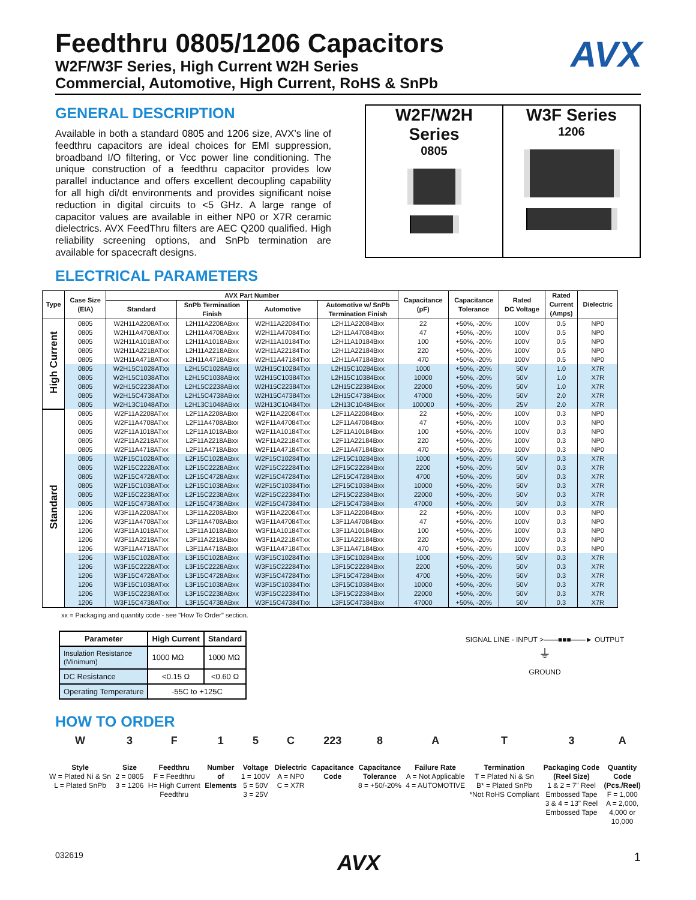AVX
Feedthru 0805/1206 Capacitors
W2F/W3F Series, High Current W2H Series
Commercial, Automotive, High Current, RoHS & SnPb
GENERAL DESCRIPTION
Available in both a standard 0805 and 1206 size, AVX’s line of feedthru capacitors are ideal choices for EMI suppression, broadband I/O filtering, or Vcc power line conditioning. The unique construction of a feedthru capacitor provides low parallel inductance and offers excellent decoupling capability for all high di/dt environments and provides significant noise reduction in digital circuits to <5 GHz. A large range of capacitor values are available in either NP0 or X7R ceramic dielectrics. AVX FeedThru filters are AEC Q200 qualified. High reliability screening options, and SnPb termination are available for spacecraft designs.
W2F/W2H
Series
0805
W3F Series
1206
ELECTRICAL PARAMETERS
| Type | Case Size (EIA) | AVX Part Number | | | | Capacitance (pF) | Capacitance Tolerance | Rated DC Voltage | Rated Current (Amps) | Dielectric |
| --- | --- | --- | --- | --- | --- | --- | --- | --- | --- | --- |
| | | Standard | SnPb Termination Finish | Automotive | Automotive w/ SnPb Termination Finish | | | | | |
| High Current | 0805 | W2H11A2208ATxx | L2H11A2208ABxx | W2H11A22084Txx | L2H11A22084Bxx | 22 | +50%, -20% | 100V | 0.5 | NP0 |
| | 0805 | W2H11A4708ATxx | L2H11A4708ABxx | W2H11A47084Txx | L2H11A47084Bxx | 47 | +50%, -20% | 100V | 0.5 | NP0 |
| | 0805 | W2H11A1018ATxx | L2H11A1018ABxx | W2H11A10184Txx | L2H11A10184Bxx | 100 | +50%, -20% | 100V | 0.5 | NP0 |
| | 0805 | W2H11A2218ATxx | L2H11A2218ABxx | W2H11A22184Txx | L2H11A22184Bxx | 220 | +50%, -20% | 100V | 0.5 | NP0 |
| | 0805 | W2H11A4718ATxx | L2H11A4718ABxx | W2H11A47184Txx | L2H11A47184Bxx | 470 | +50%, -20% | 100V | 0.5 | NP0 |
| | 0805 | W2H15C1028ATxx | L2H15C1028ABxx | W2H15C10284Txx | L2H15C10284Bxx | 1000 | +50%, -20% | 50V | 1.0 | X7R |
| | 0805 | W2H15C1038ATxx | L2H15C1038ABxx | W2H15C10384Txx | L2H15C10384Bxx | 10000 | +50%, -20% | 50V | 1.0 | X7R |
| | 0805 | W2H15C2238ATxx | L2H15C2238ABxx | W2H15C22384Txx | L2H15C22384Bxx | 22000 | +50%, -20% | 50V | 1.0 | X7R |
| | 0805 | W2H15C4738ATxx | L2H15C4738ABxx | W2H15C47384Txx | L2H15C47384Bxx | 47000 | +50%, -20% | 50V | 2.0 | X7R |
| | 0805 | W2H13C1048ATxx | L2H13C1048ABxx | W2H13C10484Txx | L2H13C10484Bxx | 100000 | +50%, -20% | 25V | 2.0 | X7R |
| Standard | 0805 | W2F11A2208ATxx | L2F11A2208ABxx | W2F11A22084Txx | L2F11A22084Bxx | 22 | +50%, -20% | 100V | 0.3 | NP0 |
| | 0805 | W2F11A4708ATxx | L2F11A4708ABxx | W2F11A47084Txx | L2F11A47084Bxx | 47 | +50%, -20% | 100V | 0.3 | NP0 |
| | 0805 | W2F11A1018ATxx | L2F11A1018ABxx | W2F11A10184Txx | L2F11A10184Bxx | 100 | +50%, -20% | 100V | 0.3 | NP0 |
| | 0805 | W2F11A2218ATxx | L2F11A2218ABxx | W2F11A22184Txx | L2F11A22184Bxx | 220 | +50%, -20% | 100V | 0.3 | NP0 |
| | 0805 | W2F11A4718ATxx | L2F11A4718ABxx | W2F11A47184Txx | L2F11A47184Bxx | 470 | +50%, -20% | 100V | 0.3 | NP0 |
| | 0805 | W2F15C1028ATxx | L2F15C1028ABxx | W2F15C10284Txx | L2F15C10284Bxx | 1000 | +50%, -20% | 50V | 0.3 | X7R |
| | 0805 | W2F15C2228ATxx | L2F15C2228ABxx | W2F15C22284Txx | L2F15C22284Bxx | 2200 | +50%, -20% | 50V | 0.3 | X7R |
| | 0805 | W2F15C4728ATxx | L2F15C4728ABxx | W2F15C47284Txx | L2F15C47284Bxx | 4700 | +50%, -20% | 50V | 0.3 | X7R |
| | 0805 | W2F15C1038ATxx | L2F15C1038ABxx | W2F15C10384Txx | L2F15C10384Bxx | 10000 | +50%, -20% | 50V | 0.3 | X7R |
| | 0805 | W2F15C2238ATxx | L2F15C2238ABxx | W2F15C22384Txx | L2F15C22384Bxx | 22000 | +50%, -20% | 50V | 0.3 | X7R |
| | 0805 | W2F15C4738ATxx | L2F15C4738ABxx | W2F15C47384Txx | L2F15C47384Bxx | 47000 | +50%, -20% | 50V | 0.3 | X7R |
| | 1206 | W3F11A2208ATxx | L3F11A2208ABxx | W3F11A22084Txx | L3F11A22084Bxx | 22 | +50%, -20% | 100V | 0.3 | NP0 |
| | 1206 | W3F11A4708ATxx | L3F11A4708ABxx | W3F11A47084Txx | L3F11A47084Bxx | 47 | +50%, -20% | 100V | 0.3 | NP0 |
| | 1206 | W3F11A1018ATxx | L3F11A1018ABxx | W3F11A10184Txx | L3F11A10184Bxx | 100 | +50%, -20% | 100V | 0.3 | NP0 |
| | 1206 | W3F11A2218ATxx | L3F11A2218ABxx | W3F11A22184Txx | L3F11A22184Bxx | 220 | +50%, -20% | 100V | 0.3 | NP0 |
| | 1206 | W3F11A4718ATxx | L3F11A4718ABxx | W3F11A47184Txx | L3F11A47184Bxx | 470 | +50%, -20% | 100V | 0.3 | NP0 |
| | 1206 | W3F15C1028ATxx | L3F15C1028ABxx | W3F15C10284Txx | L3F15C10284Bxx | 1000 | +50%, -20% | 50V | 0.3 | X7R |
| | 1206 | W3F15C2228ATxx | L3F15C2228ABxx | W3F15C22284Txx | L3F15C22284Bxx | 2200 | +50%, -20% | 50V | 0.3 | X7R |
| | 1206 | W3F15C4728ATxx | L3F15C4728ABxx | W3F15C47284Txx | L3F15C47284Bxx | 4700 | +50%, -20% | 50V | 0.3 | X7R |
| | 1206 | W3F15C1038ATxx | L3F15C1038ABxx | W3F15C10384Txx | L3F15C10384Bxx | 10000 | +50%, -20% | 50V | 0.3 | X7R |
| | 1206 | W3F15C2238ATxx | L3F15C2238ABxx | W3F15C22384Txx | L3F15C22384Bxx | 22000 | +50%, -20% | 50V | 0.3 | X7R |
| | 1206 | W3F15C4738ATxx | L3F15C4738ABxx | W3F15C47384Txx | L3F15C47384Bxx | 47000 | +50%, -20% | 50V | 0.3 | X7R |
xx = Packaging and quantity code - see "How To Order" section.
| Parameter | High Current | Standard |
| --- | --- | --- |
| Insulation Resistance (Minimum) | 1000 MΩ | 1000 MΩ |
| DC Resistance | <0.15 Ω | <0.60 Ω |
| Operating Temperature | -55C to +125C | |
SIGNAL LINE - INPUT >——■■■——► OUTPUT
⏚
GROUND
HOW TO ORDER
W
Style
W = Plated Ni & Sn
L = Plated SnPb
3
Size
2 = 0805
3 = 1206
F
Feedthru
F = Feedthru
H= High Current
Feedthru
1
Number
of
Elements
5
Voltage
1 = 100V
5 = 50V
3 = 25V
C
Dielectric
A = NP0
C = X7R
223
Capacitance
Code
8
Capacitance
Tolerance
8 = +50/-20%
A
Failure Rate
A = Not Applicable
4 = AUTOMOTIVE
T
Termination
T = Plated Ni & Sn
B* = Plated SnPb
*Not RoHS Compliant
3
Packaging Code
(Reel Size)
1 & 2 = 7" Reel
Embossed Tape
3 & 4 = 13" Reel
Embossed Tape
A
Quantity
Code
(Pcs./Reel)
F = 1,000
A = 2,000,
4,000 or
10,000
032619 AVX 1